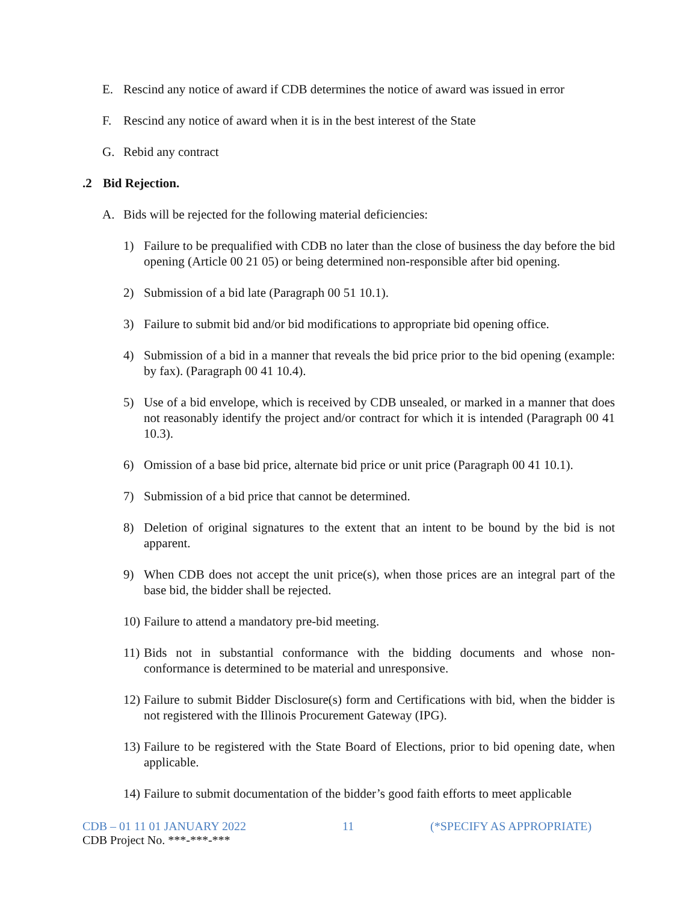E. Rescind any notice of award if CDB determines the notice of award was issued in error
F. Rescind any notice of award when it is in the best interest of the State
G. Rebid any contract
.2 Bid Rejection.
A. Bids will be rejected for the following material deficiencies:
1) Failure to be prequalified with CDB no later than the close of business the day before the bid opening (Article 00 21 05) or being determined non-responsible after bid opening.
2) Submission of a bid late (Paragraph 00 51 10.1).
3) Failure to submit bid and/or bid modifications to appropriate bid opening office.
4) Submission of a bid in a manner that reveals the bid price prior to the bid opening (example: by fax). (Paragraph 00 41 10.4).
5) Use of a bid envelope, which is received by CDB unsealed, or marked in a manner that does not reasonably identify the project and/or contract for which it is intended (Paragraph 00 41 10.3).
6) Omission of a base bid price, alternate bid price or unit price (Paragraph 00 41 10.1).
7) Submission of a bid price that cannot be determined.
8) Deletion of original signatures to the extent that an intent to be bound by the bid is not apparent.
9) When CDB does not accept the unit price(s), when those prices are an integral part of the base bid, the bidder shall be rejected.
10) Failure to attend a mandatory pre-bid meeting.
11) Bids not in substantial conformance with the bidding documents and whose non-conformance is determined to be material and unresponsive.
12) Failure to submit Bidder Disclosure(s) form and Certifications with bid, when the bidder is not registered with the Illinois Procurement Gateway (IPG).
13) Failure to be registered with the State Board of Elections, prior to bid opening date, when applicable.
14) Failure to submit documentation of the bidder’s good faith efforts to meet applicable
CDB – 01 11 01 JANUARY 2022 11 (*SPECIFY AS APPROPRIATE)
CDB Project No. ***-***-***